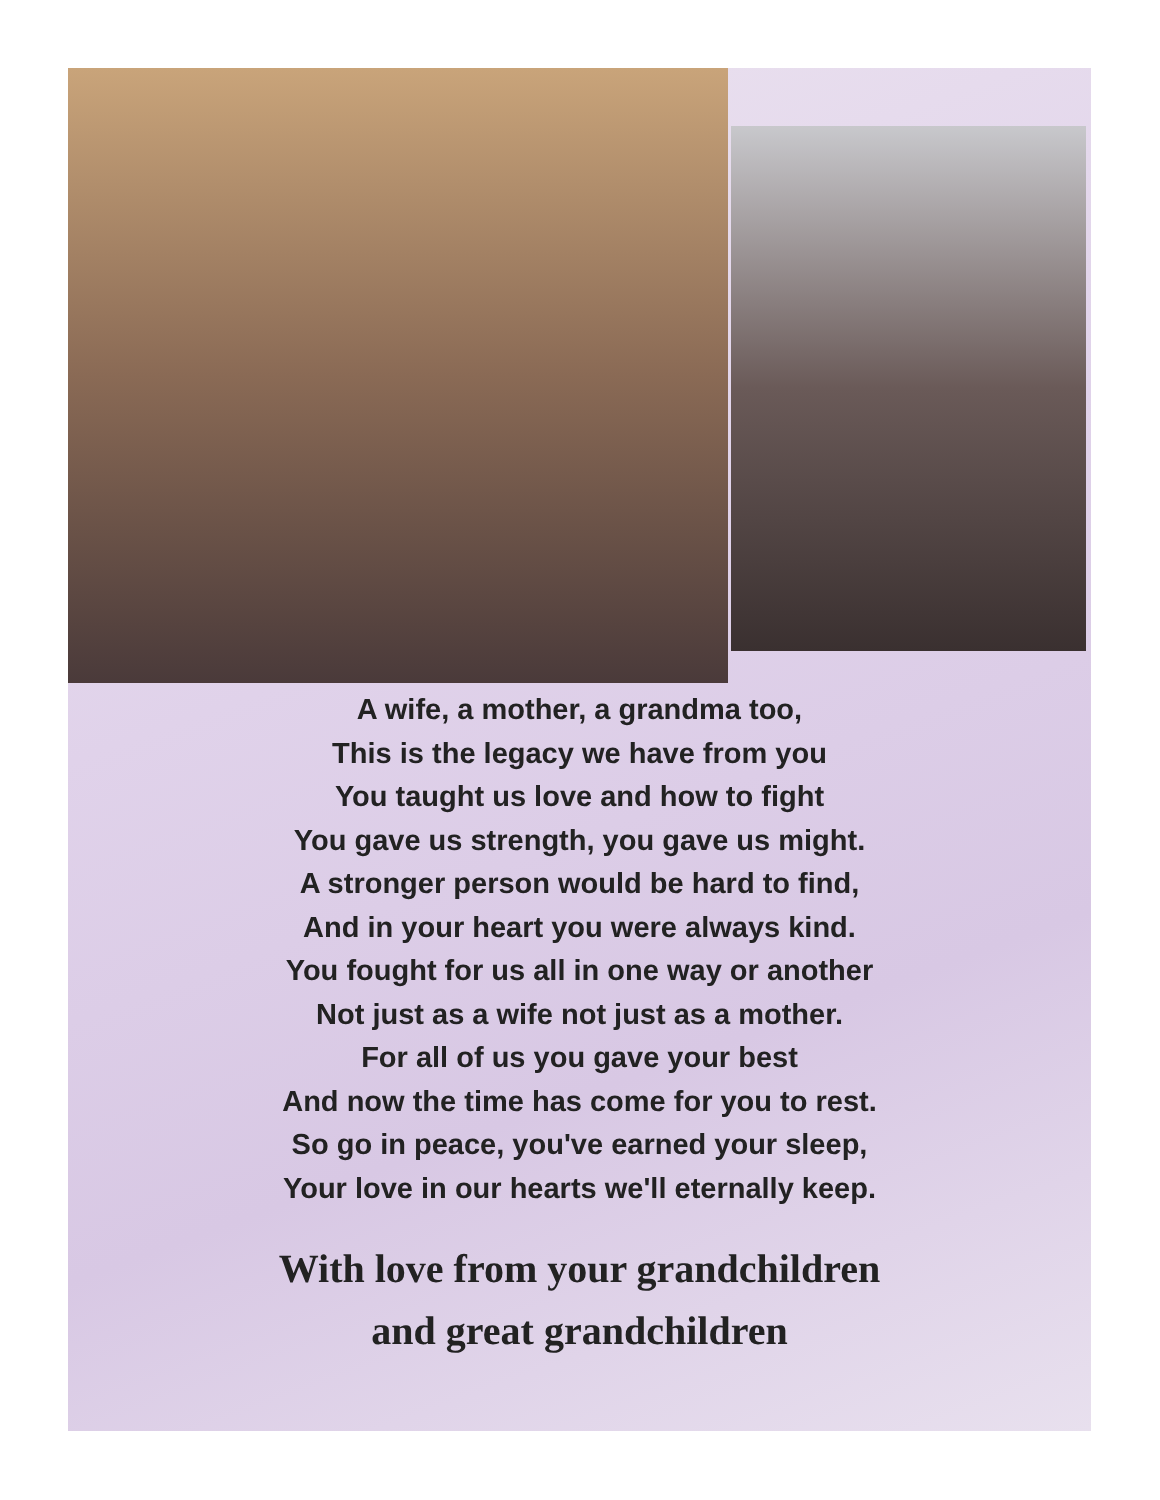A wife, a mother, a grandma too,
This is the legacy we have from you
You taught us love and how to fight
You gave us strength, you gave us might.
A stronger person would be hard to find,
And in your heart you were always kind.
You fought for us all in one way or another
Not just as a wife not just as a mother.
For all of us you gave your best
And now the time has come for you to rest.
So go in peace, you've earned your sleep,
Your love in our hearts we'll eternally keep.
With love from your grandchildren
and great grandchildren